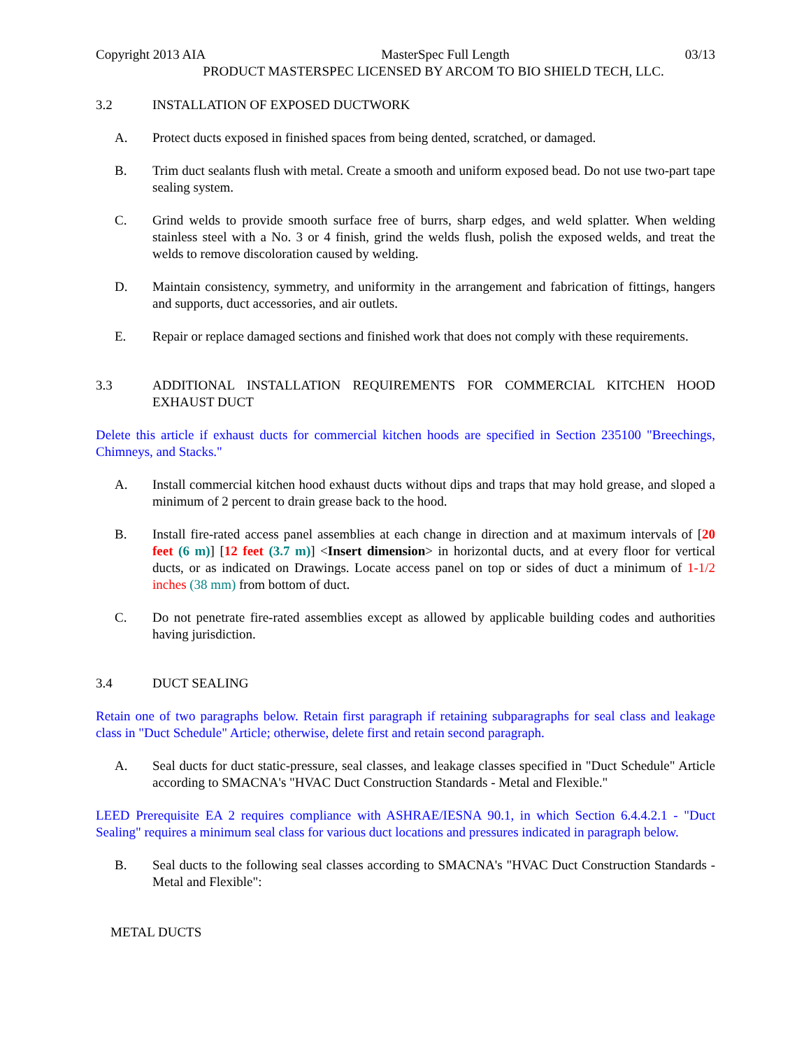Copyright 2013 AIA MasterSpec Full Length 03/13
PRODUCT MASTERSPEC LICENSED BY ARCOM TO BIO SHIELD TECH, LLC.
3.2 INSTALLATION OF EXPOSED DUCTWORK
A. Protect ducts exposed in finished spaces from being dented, scratched, or damaged.
B. Trim duct sealants flush with metal. Create a smooth and uniform exposed bead. Do not use two-part tape sealing system.
C. Grind welds to provide smooth surface free of burrs, sharp edges, and weld splatter. When welding stainless steel with a No. 3 or 4 finish, grind the welds flush, polish the exposed welds, and treat the welds to remove discoloration caused by welding.
D. Maintain consistency, symmetry, and uniformity in the arrangement and fabrication of fittings, hangers and supports, duct accessories, and air outlets.
E. Repair or replace damaged sections and finished work that does not comply with these requirements.
3.3 ADDITIONAL INSTALLATION REQUIREMENTS FOR COMMERCIAL KITCHEN HOOD EXHAUST DUCT
Delete this article if exhaust ducts for commercial kitchen hoods are specified in Section 235100 "Breechings, Chimneys, and Stacks."
A. Install commercial kitchen hood exhaust ducts without dips and traps that may hold grease, and sloped a minimum of 2 percent to drain grease back to the hood.
B. Install fire-rated access panel assemblies at each change in direction and at maximum intervals of [20 feet (6 m)] [12 feet (3.7 m)] <Insert dimension> in horizontal ducts, and at every floor for vertical ducts, or as indicated on Drawings. Locate access panel on top or sides of duct a minimum of 1-1/2 inches (38 mm) from bottom of duct.
C. Do not penetrate fire-rated assemblies except as allowed by applicable building codes and authorities having jurisdiction.
3.4 DUCT SEALING
Retain one of two paragraphs below. Retain first paragraph if retaining subparagraphs for seal class and leakage class in "Duct Schedule" Article; otherwise, delete first and retain second paragraph.
A. Seal ducts for duct static-pressure, seal classes, and leakage classes specified in "Duct Schedule" Article according to SMACNA's "HVAC Duct Construction Standards - Metal and Flexible."
LEED Prerequisite EA 2 requires compliance with ASHRAE/IESNA 90.1, in which Section 6.4.4.2.1 - "Duct Sealing" requires a minimum seal class for various duct locations and pressures indicated in paragraph below.
B. Seal ducts to the following seal classes according to SMACNA's "HVAC Duct Construction Standards - Metal and Flexible":
METAL DUCTS